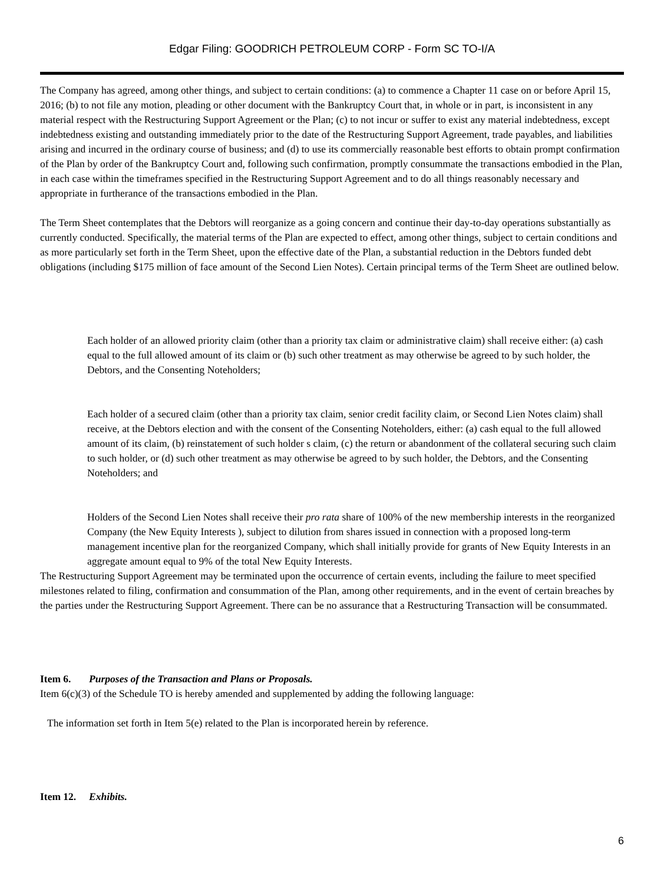Edgar Filing: GOODRICH PETROLEUM CORP - Form SC TO-I/A
The Company has agreed, among other things, and subject to certain conditions: (a) to commence a Chapter 11 case on or before April 15, 2016; (b) to not file any motion, pleading or other document with the Bankruptcy Court that, in whole or in part, is inconsistent in any material respect with the Restructuring Support Agreement or the Plan; (c) to not incur or suffer to exist any material indebtedness, except indebtedness existing and outstanding immediately prior to the date of the Restructuring Support Agreement, trade payables, and liabilities arising and incurred in the ordinary course of business; and (d) to use its commercially reasonable best efforts to obtain prompt confirmation of the Plan by order of the Bankruptcy Court and, following such confirmation, promptly consummate the transactions embodied in the Plan, in each case within the timeframes specified in the Restructuring Support Agreement and to do all things reasonably necessary and appropriate in furtherance of the transactions embodied in the Plan.
The Term Sheet contemplates that the Debtors will reorganize as a going concern and continue their day-to-day operations substantially as currently conducted. Specifically, the material terms of the Plan are expected to effect, among other things, subject to certain conditions and as more particularly set forth in the Term Sheet, upon the effective date of the Plan, a substantial reduction in the Debtors funded debt obligations (including $175 million of face amount of the Second Lien Notes). Certain principal terms of the Term Sheet are outlined below.
Each holder of an allowed priority claim (other than a priority tax claim or administrative claim) shall receive either: (a) cash equal to the full allowed amount of its claim or (b) such other treatment as may otherwise be agreed to by such holder, the Debtors, and the Consenting Noteholders;
Each holder of a secured claim (other than a priority tax claim, senior credit facility claim, or Second Lien Notes claim) shall receive, at the Debtors election and with the consent of the Consenting Noteholders, either: (a) cash equal to the full allowed amount of its claim, (b) reinstatement of such holder s claim, (c) the return or abandonment of the collateral securing such claim to such holder, or (d) such other treatment as may otherwise be agreed to by such holder, the Debtors, and the Consenting Noteholders; and
Holders of the Second Lien Notes shall receive their pro rata share of 100% of the new membership interests in the reorganized Company (the New Equity Interests ), subject to dilution from shares issued in connection with a proposed long-term management incentive plan for the reorganized Company, which shall initially provide for grants of New Equity Interests in an aggregate amount equal to 9% of the total New Equity Interests.
The Restructuring Support Agreement may be terminated upon the occurrence of certain events, including the failure to meet specified milestones related to filing, confirmation and consummation of the Plan, among other requirements, and in the event of certain breaches by the parties under the Restructuring Support Agreement. There can be no assurance that a Restructuring Transaction will be consummated.
Item 6. Purposes of the Transaction and Plans or Proposals.
Item 6(c)(3) of the Schedule TO is hereby amended and supplemented by adding the following language:
The information set forth in Item 5(e) related to the Plan is incorporated herein by reference.
Item 12. Exhibits.
6